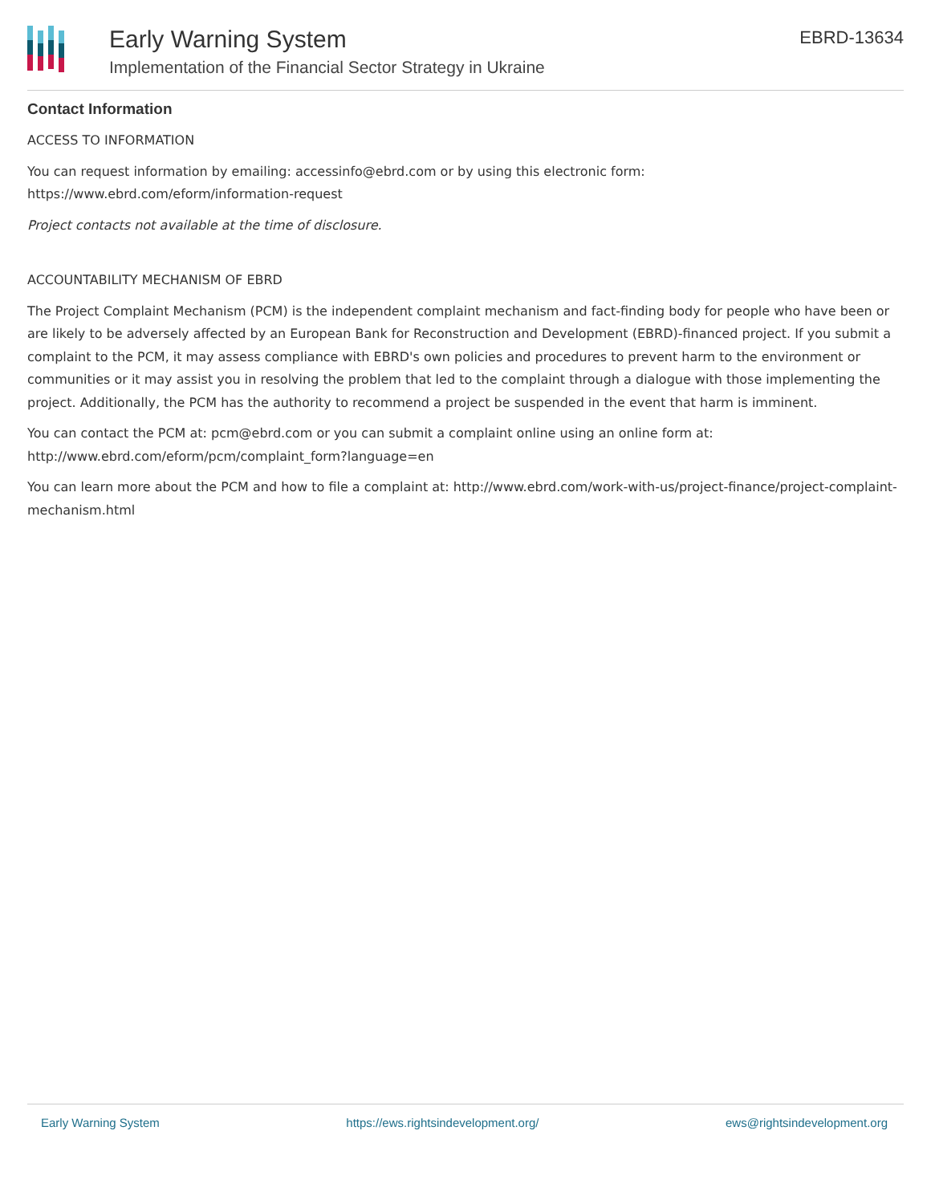Early Warning System
Implementation of the Financial Sector Strategy in Ukraine
EBRD-13634
Contact Information
ACCESS TO INFORMATION
You can request information by emailing: accessinfo@ebrd.com or by using this electronic form: https://www.ebrd.com/eform/information-request
Project contacts not available at the time of disclosure.
ACCOUNTABILITY MECHANISM OF EBRD
The Project Complaint Mechanism (PCM) is the independent complaint mechanism and fact-finding body for people who have been or are likely to be adversely affected by an European Bank for Reconstruction and Development (EBRD)-financed project. If you submit a complaint to the PCM, it may assess compliance with EBRD's own policies and procedures to prevent harm to the environment or communities or it may assist you in resolving the problem that led to the complaint through a dialogue with those implementing the project. Additionally, the PCM has the authority to recommend a project be suspended in the event that harm is imminent.
You can contact the PCM at: pcm@ebrd.com or you can submit a complaint online using an online form at: http://www.ebrd.com/eform/pcm/complaint_form?language=en
You can learn more about the PCM and how to file a complaint at: http://www.ebrd.com/work-with-us/project-finance/project-complaint-mechanism.html
Early Warning System https://ews.rightsindevelopment.org/ ews@rightsindevelopment.org